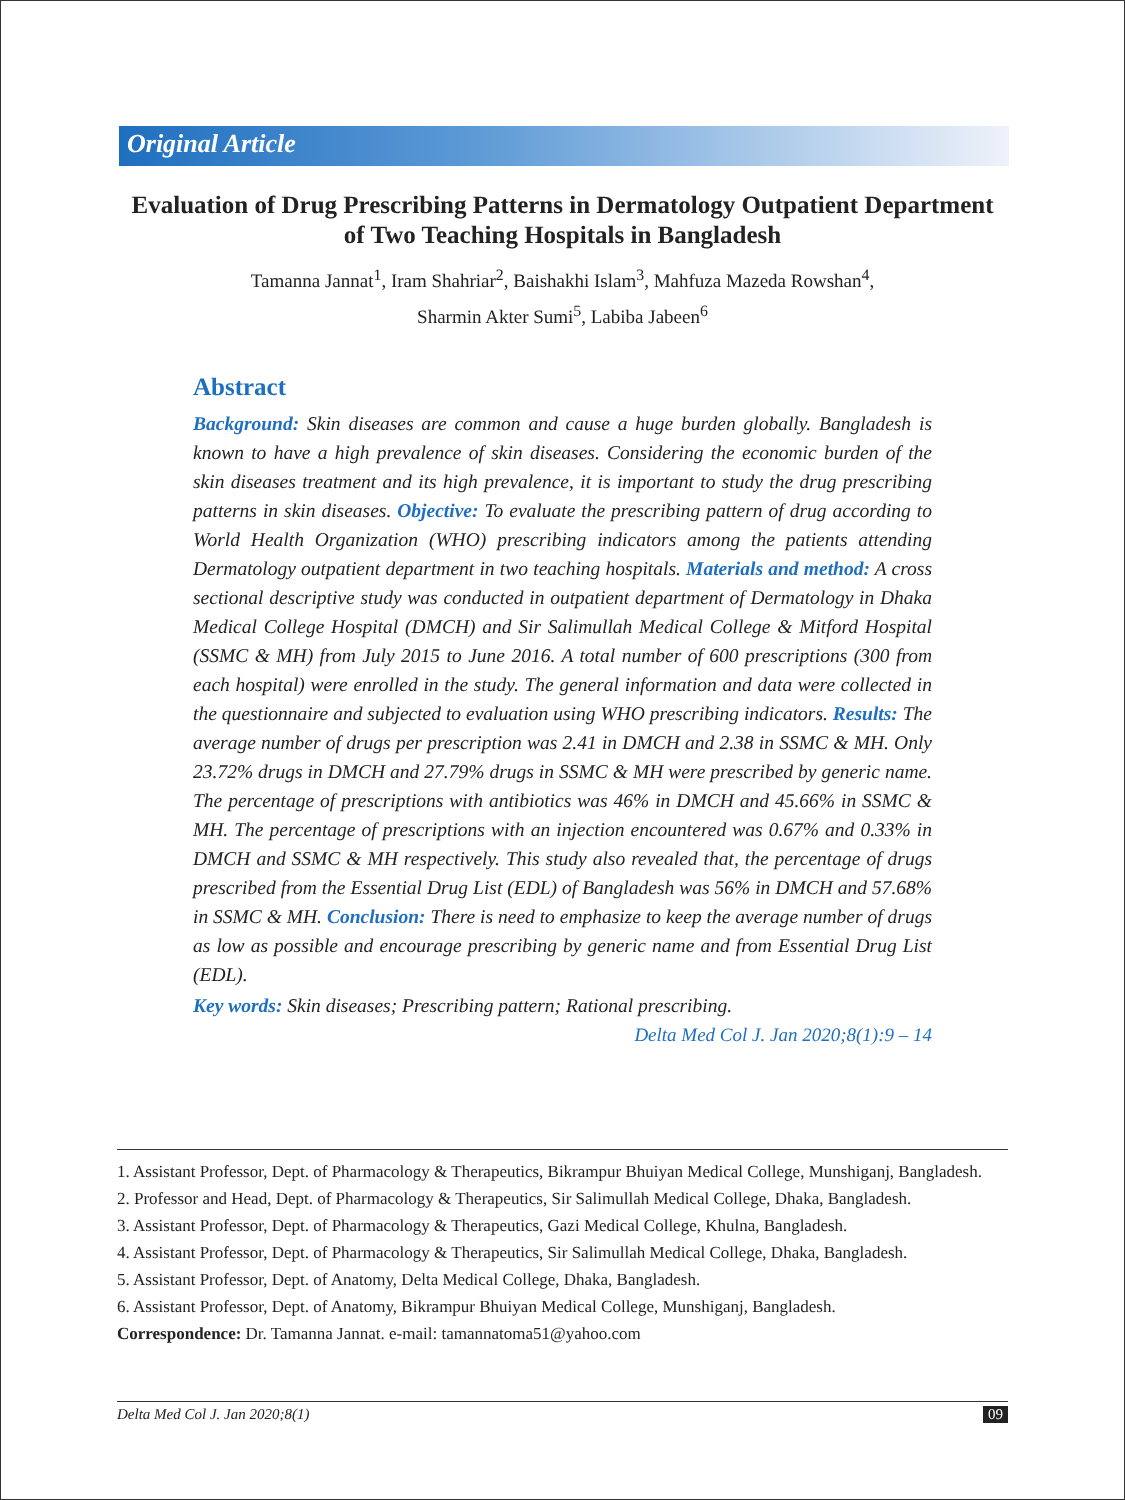Original Article
Evaluation of Drug Prescribing Patterns in Dermatology Outpatient Department of Two Teaching Hospitals in Bangladesh
Tamanna Jannat<sup>1</sup>, Iram Shahriar<sup>2</sup>, Baishakhi Islam<sup>3</sup>, Mahfuza Mazeda Rowshan<sup>4</sup>,
Sharmin Akter Sumi<sup>5</sup>, Labiba Jabeen<sup>6</sup>
Abstract
Background: Skin diseases are common and cause a huge burden globally. Bangladesh is known to have a high prevalence of skin diseases. Considering the economic burden of the skin diseases treatment and its high prevalence, it is important to study the drug prescribing patterns in skin diseases. Objective: To evaluate the prescribing pattern of drug according to World Health Organization (WHO) prescribing indicators among the patients attending Dermatology outpatient department in two teaching hospitals. Materials and method: A cross sectional descriptive study was conducted in outpatient department of Dermatology in Dhaka Medical College Hospital (DMCH) and Sir Salimullah Medical College & Mitford Hospital (SSMC & MH) from July 2015 to June 2016. A total number of 600 prescriptions (300 from each hospital) were enrolled in the study. The general information and data were collected in the questionnaire and subjected to evaluation using WHO prescribing indicators. Results: The average number of drugs per prescription was 2.41 in DMCH and 2.38 in SSMC & MH. Only 23.72% drugs in DMCH and 27.79% drugs in SSMC & MH were prescribed by generic name. The percentage of prescriptions with antibiotics was 46% in DMCH and 45.66% in SSMC & MH. The percentage of prescriptions with an injection encountered was 0.67% and 0.33% in DMCH and SSMC & MH respectively. This study also revealed that, the percentage of drugs prescribed from the Essential Drug List (EDL) of Bangladesh was 56% in DMCH and 57.68% in SSMC & MH. Conclusion: There is need to emphasize to keep the average number of drugs as low as possible and encourage prescribing by generic name and from Essential Drug List (EDL).
Key words: Skin diseases; Prescribing pattern; Rational prescribing.
Delta Med Col J. Jan 2020;8(1):9 – 14
1. Assistant Professor, Dept. of Pharmacology & Therapeutics, Bikrampur Bhuiyan Medical College, Munshiganj, Bangladesh.
2. Professor and Head, Dept. of Pharmacology & Therapeutics, Sir Salimullah Medical College, Dhaka, Bangladesh.
3. Assistant Professor, Dept. of Pharmacology & Therapeutics, Gazi Medical College, Khulna, Bangladesh.
4. Assistant Professor, Dept. of Pharmacology & Therapeutics, Sir Salimullah Medical College, Dhaka, Bangladesh.
5. Assistant Professor, Dept. of Anatomy, Delta Medical College, Dhaka, Bangladesh.
6. Assistant Professor, Dept. of Anatomy, Bikrampur Bhuiyan Medical College, Munshiganj, Bangladesh.
Correspondence: Dr. Tamanna Jannat. e-mail: tamannatoma51@yahoo.com
Delta Med Col J. Jan 2020;8(1) 09